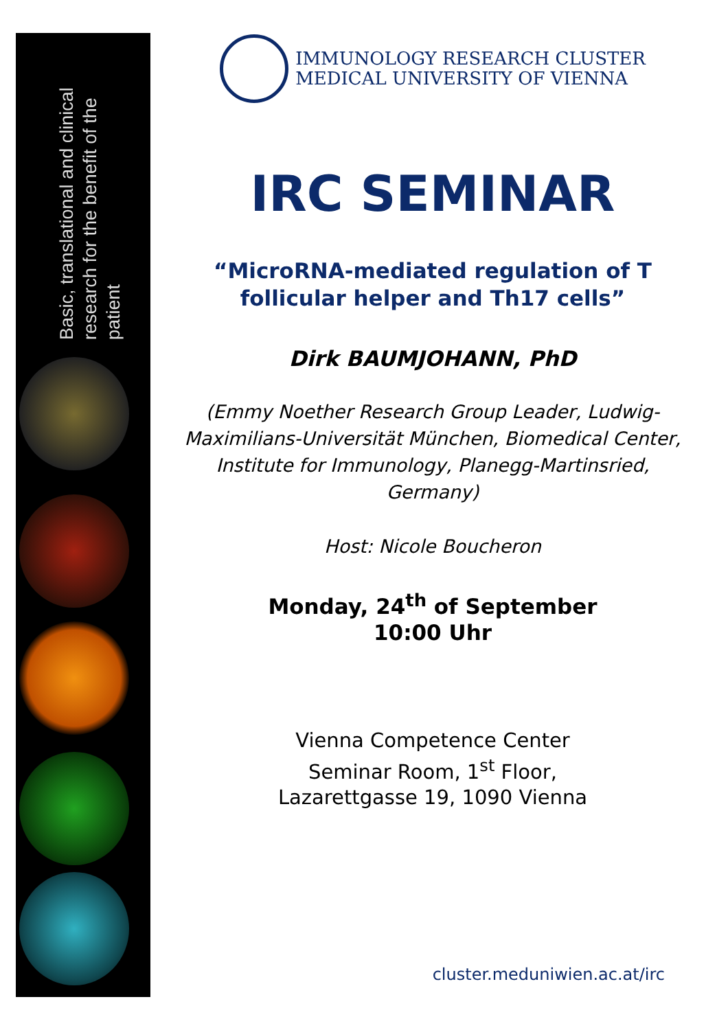Basic, translational and clinical research for the benefit of the patient
IMMUNOLOGY RESEARCH CLUSTER
MEDICAL UNIVERSITY OF VIENNA
IRC SEMINAR
“MicroRNA-mediated regulation of T follicular helper and Th17 cells”
Dirk BAUMJOHANN, PhD
(Emmy Noether Research Group Leader, Ludwig-Maximilians-Universität München, Biomedical Center, Institute for Immunology, Planegg-Martinsried, Germany)
Host: Nicole Boucheron
Monday, 24<sup>th</sup> of September
10:00 Uhr
Vienna Competence Center
Seminar Room, 1<sup>st</sup> Floor,
Lazarettgasse 19, 1090 Vienna
cluster.meduniwien.ac.at/irc